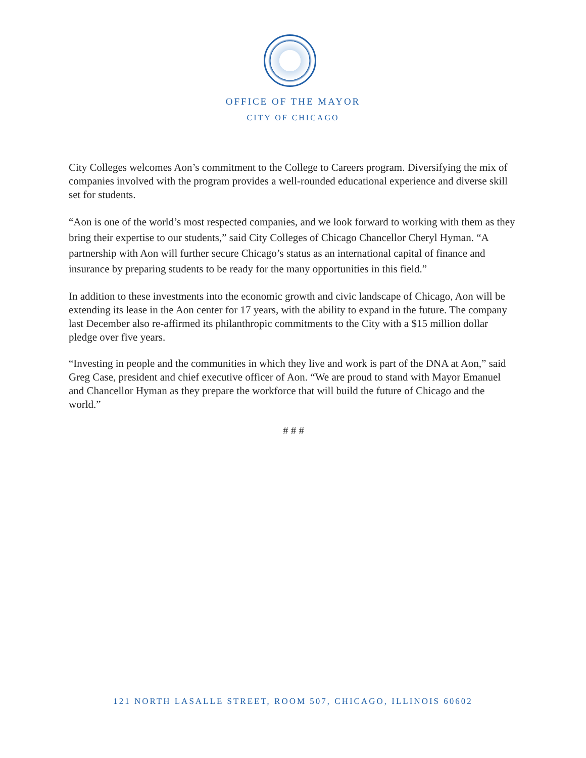OFFICE OF THE MAYOR
CITY OF CHICAGO
City Colleges welcomes Aon’s commitment to the College to Careers program. Diversifying the mix of companies involved with the program provides a well-rounded educational experience and diverse skill set for students.
“Aon is one of the world’s most respected companies, and we look forward to working with them as they bring their expertise to our students,” said City Colleges of Chicago Chancellor Cheryl Hyman. “A partnership with Aon will further secure Chicago’s status as an international capital of finance and insurance by preparing students to be ready for the many opportunities in this field.”
In addition to these investments into the economic growth and civic landscape of Chicago, Aon will be extending its lease in the Aon center for 17 years, with the ability to expand in the future. The company last December also re-affirmed its philanthropic commitments to the City with a $15 million dollar pledge over five years.
“Investing in people and the communities in which they live and work is part of the DNA at Aon,” said Greg Case, president and chief executive officer of Aon. “We are proud to stand with Mayor Emanuel and Chancellor Hyman as they prepare the workforce that will build the future of Chicago and the world.”
# # #
121 NORTH LASALLE STREET, ROOM 507, CHICAGO, ILLINOIS 60602